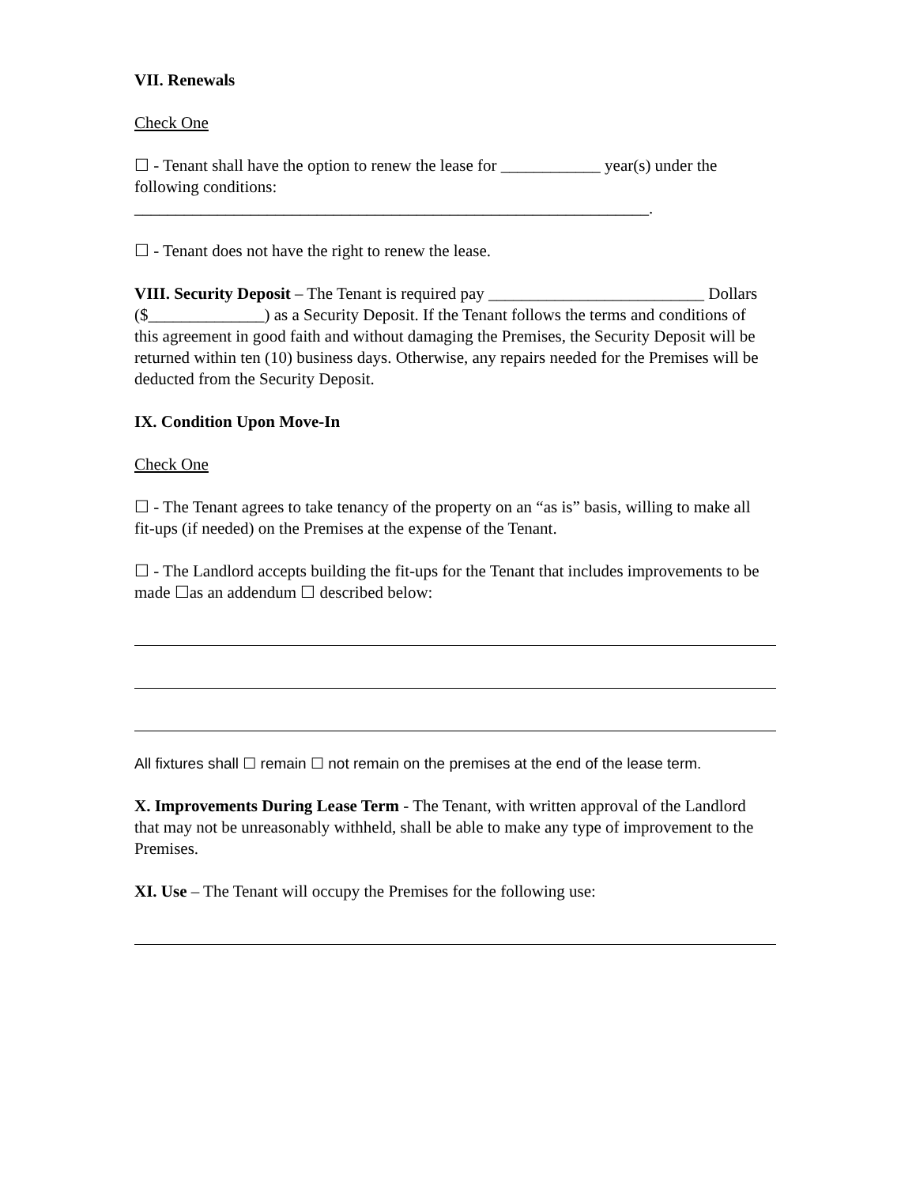VII. Renewals
Check One
☐ - Tenant shall have the option to renew the lease for ____________ year(s) under the following conditions:
______________________________________________________________.
☐ - Tenant does not have the right to renew the lease.
VIII. Security Deposit – The Tenant is required pay __________________________ Dollars ($______________) as a Security Deposit. If the Tenant follows the terms and conditions of this agreement in good faith and without damaging the Premises, the Security Deposit will be returned within ten (10) business days. Otherwise, any repairs needed for the Premises will be deducted from the Security Deposit.
IX. Condition Upon Move-In
Check One
☐ - The Tenant agrees to take tenancy of the property on an “as is” basis, willing to make all fit-ups (if needed) on the Premises at the expense of the Tenant.
☐ - The Landlord accepts building the fit-ups for the Tenant that includes improvements to be made ☐as an addendum ☐ described below:
All fixtures shall ☐ remain ☐ not remain on the premises at the end of the lease term.
X. Improvements During Lease Term - The Tenant, with written approval of the Landlord that may not be unreasonably withheld, shall be able to make any type of improvement to the Premises.
XI. Use – The Tenant will occupy the Premises for the following use: